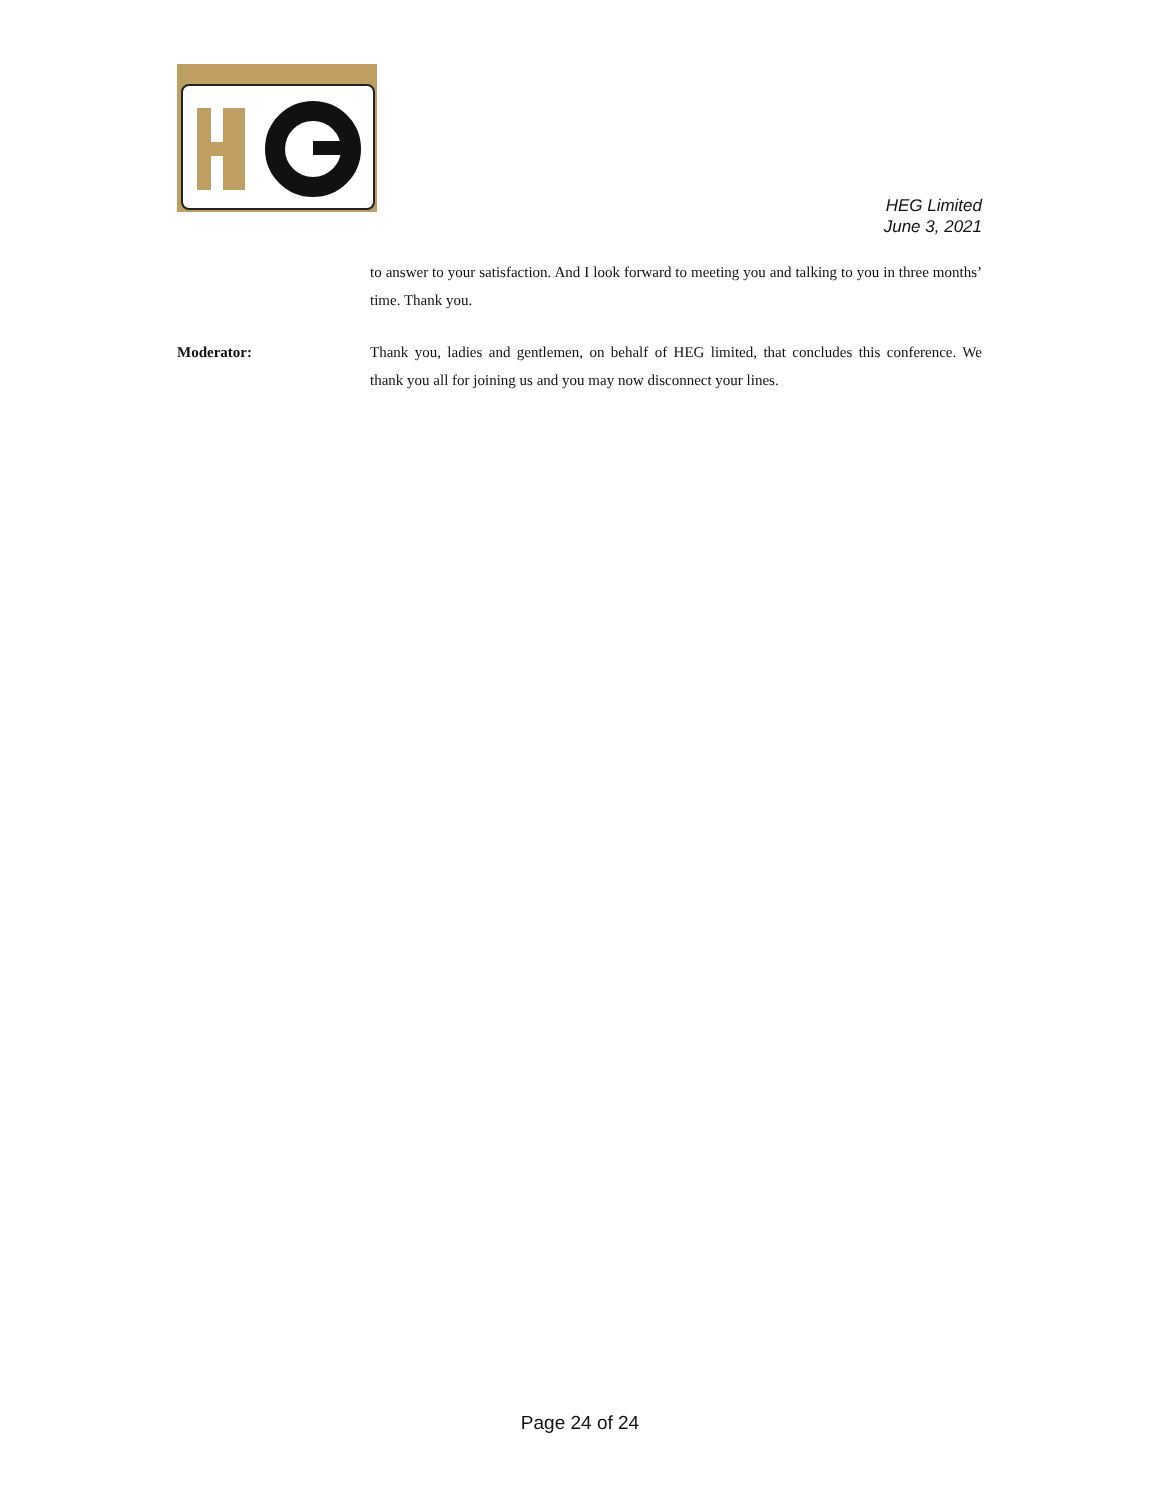HEG Limited
June 3, 2021
to answer to your satisfaction. And I look forward to meeting you and talking to you in three months’ time. Thank you.
Moderator: Thank you, ladies and gentlemen, on behalf of HEG limited, that concludes this conference. We thank you all for joining us and you may now disconnect your lines.
Page 24 of 24